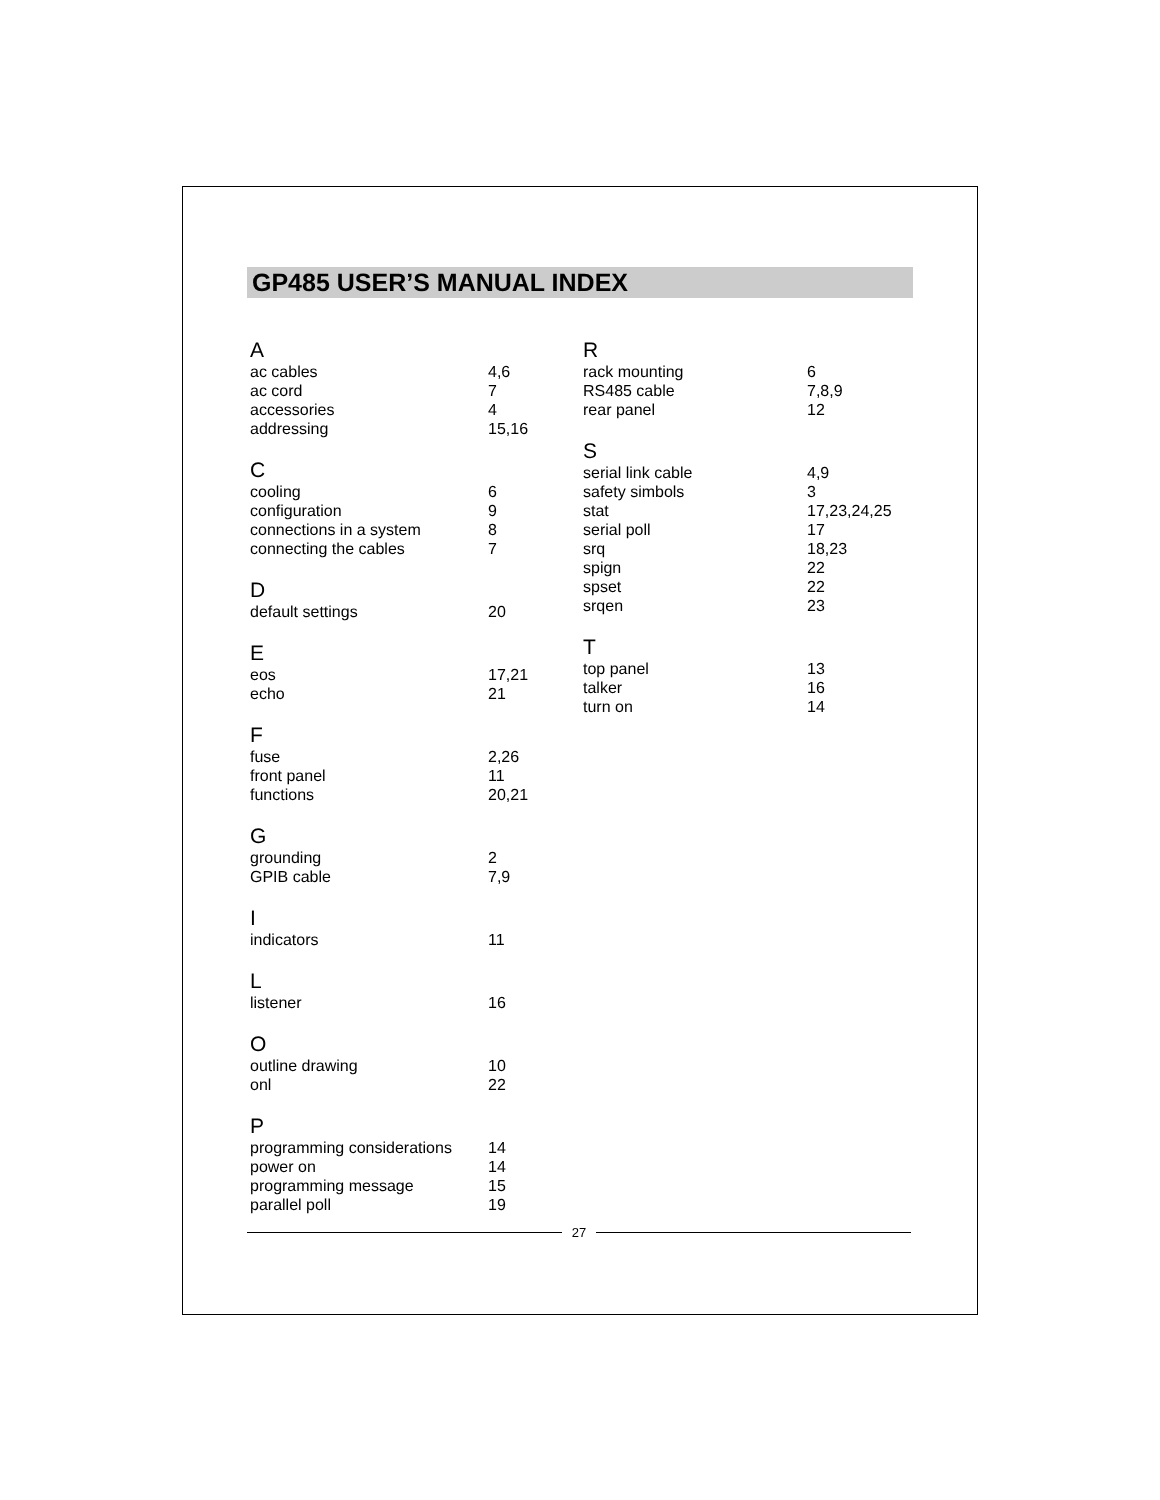GP485 USER’S MANUAL INDEX
A
ac cables 4,6
ac cord 7
accessories 4
addressing 15,16
C
cooling 6
configuration 9
connections in a system 8
connecting the cables 7
D
default settings 20
E
eos 17,21
echo 21
F
fuse 2,26
front panel 11
functions 20,21
G
grounding 2
GPIB cable 7,9
I
indicators 11
L
listener 16
O
outline drawing 10
onl 22
P
programming considerations 14
power on 14
programming message 15
parallel poll 19
R
rack mounting 6
RS485 cable 7,8,9
rear panel 12
S
serial link cable 4,9
safety simbols 3
stat 17,23,24,25
serial poll 17
srq 18,23
spign 22
spset 22
srqen 23
T
top panel 13
talker 16
turn on 14
27